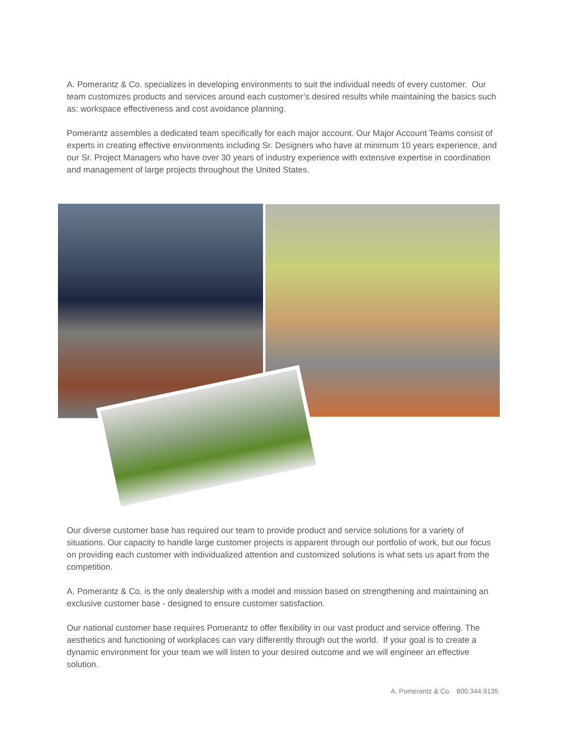A. Pomerantz & Co. specializes in developing environments to suit the individual needs of every customer. Our team customizes products and services around each customer’s desired results while maintaining the basics such as: workspace effectiveness and cost avoidance planning.
Pomerantz assembles a dedicated team specifically for each major account. Our Major Account Teams consist of experts in creating effective environments including Sr. Designers who have at minimum 10 years experience, and our Sr. Project Managers who have over 30 years of industry experience with extensive expertise in coordination and management of large projects throughout the United States.
Our diverse customer base has required our team to provide product and service solutions for a variety of situations. Our capacity to handle large customer projects is apparent through our portfolio of work, but our focus on providing each customer with individualized attention and customized solutions is what sets us apart from the competition.
A. Pomerantz & Co. is the only dealership with a model and mission based on strengthening and maintaining an exclusive customer base - designed to ensure customer satisfaction.
Our national customer base requires Pomerantz to offer flexibility in our vast product and service offering. The aesthetics and functioning of workplaces can vary differently through out the world. If your goal is to create a dynamic environment for your team we will listen to your desired outcome and we will engineer an effective solution.
A. Pomerantz & Co. 800.344.9135